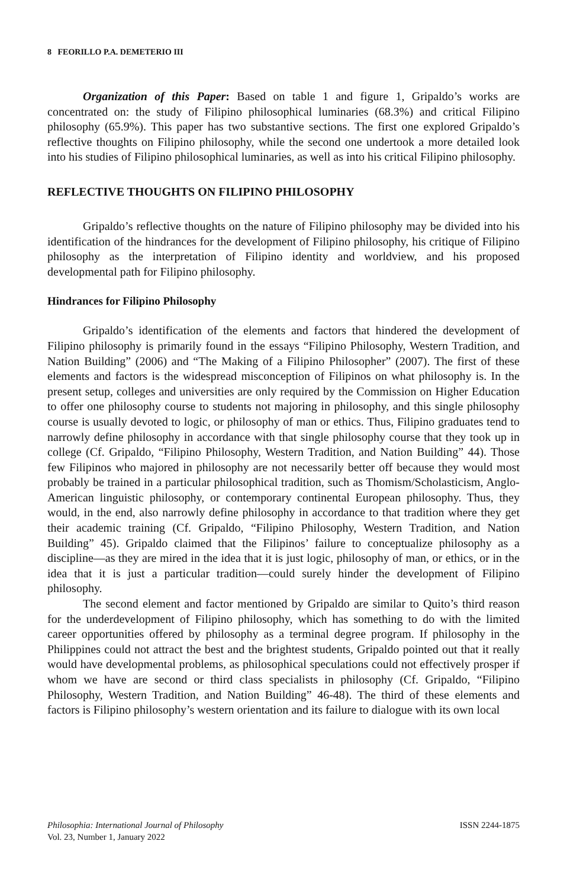8 FEORILLO P.A. DEMETERIO III
Organization of this Paper: Based on table 1 and figure 1, Gripaldo’s works are concentrated on: the study of Filipino philosophical luminaries (68.3%) and critical Filipino philosophy (65.9%). This paper has two substantive sections. The first one explored Gripaldo’s reflective thoughts on Filipino philosophy, while the second one undertook a more detailed look into his studies of Filipino philosophical luminaries, as well as into his critical Filipino philosophy.
REFLECTIVE THOUGHTS ON FILIPINO PHILOSOPHY
Gripaldo’s reflective thoughts on the nature of Filipino philosophy may be divided into his identification of the hindrances for the development of Filipino philosophy, his critique of Filipino philosophy as the interpretation of Filipino identity and worldview, and his proposed developmental path for Filipino philosophy.
Hindrances for Filipino Philosophy
Gripaldo’s identification of the elements and factors that hindered the development of Filipino philosophy is primarily found in the essays “Filipino Philosophy, Western Tradition, and Nation Building” (2006) and “The Making of a Filipino Philosopher” (2007). The first of these elements and factors is the widespread misconception of Filipinos on what philosophy is. In the present setup, colleges and universities are only required by the Commission on Higher Education to offer one philosophy course to students not majoring in philosophy, and this single philosophy course is usually devoted to logic, or philosophy of man or ethics. Thus, Filipino graduates tend to narrowly define philosophy in accordance with that single philosophy course that they took up in college (Cf. Gripaldo, “Filipino Philosophy, Western Tradition, and Nation Building” 44). Those few Filipinos who majored in philosophy are not necessarily better off because they would most probably be trained in a particular philosophical tradition, such as Thomism/Scholasticism, Anglo-American linguistic philosophy, or contemporary continental European philosophy. Thus, they would, in the end, also narrowly define philosophy in accordance to that tradition where they get their academic training (Cf. Gripaldo, “Filipino Philosophy, Western Tradition, and Nation Building” 45). Gripaldo claimed that the Filipinos’ failure to conceptualize philosophy as a discipline—as they are mired in the idea that it is just logic, philosophy of man, or ethics, or in the idea that it is just a particular tradition—could surely hinder the development of Filipino philosophy.
The second element and factor mentioned by Gripaldo are similar to Quito’s third reason for the underdevelopment of Filipino philosophy, which has something to do with the limited career opportunities offered by philosophy as a terminal degree program. If philosophy in the Philippines could not attract the best and the brightest students, Gripaldo pointed out that it really would have developmental problems, as philosophical speculations could not effectively prosper if whom we have are second or third class specialists in philosophy (Cf. Gripaldo, “Filipino Philosophy, Western Tradition, and Nation Building” 46-48). The third of these elements and factors is Filipino philosophy’s western orientation and its failure to dialogue with its own local
Philosophia: International Journal of Philosophy
Vol. 23, Number 1, January 2022
ISSN 2244-1875